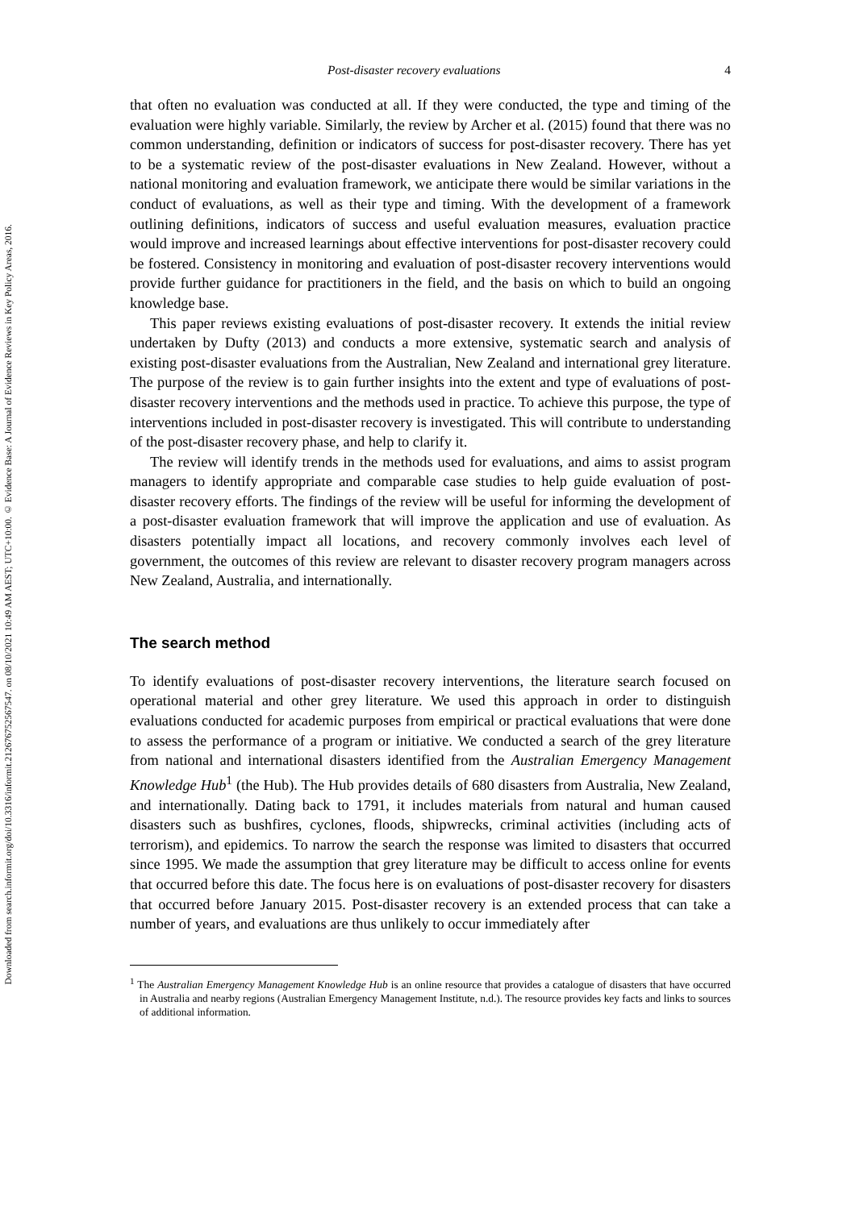Downloaded from search.informit.org/doi/10.3316/informit.212676752567547. on 08/10/2021 10:49 AM AEST; UTC+10:00. © Evidence Base: A Journal of Evidence Reviews in Key Policy Areas, 2016.
Post-disaster recovery evaluations 4
that often no evaluation was conducted at all. If they were conducted, the type and timing of the evaluation were highly variable. Similarly, the review by Archer et al. (2015) found that there was no common understanding, definition or indicators of success for post-disaster recovery. There has yet to be a systematic review of the post-disaster evaluations in New Zealand. However, without a national monitoring and evaluation framework, we anticipate there would be similar variations in the conduct of evaluations, as well as their type and timing. With the development of a framework outlining definitions, indicators of success and useful evaluation measures, evaluation practice would improve and increased learnings about effective interventions for post-disaster recovery could be fostered. Consistency in monitoring and evaluation of post-disaster recovery interventions would provide further guidance for practitioners in the field, and the basis on which to build an ongoing knowledge base.
This paper reviews existing evaluations of post-disaster recovery. It extends the initial review undertaken by Dufty (2013) and conducts a more extensive, systematic search and analysis of existing post-disaster evaluations from the Australian, New Zealand and international grey literature. The purpose of the review is to gain further insights into the extent and type of evaluations of post-disaster recovery interventions and the methods used in practice. To achieve this purpose, the type of interventions included in post-disaster recovery is investigated. This will contribute to understanding of the post-disaster recovery phase, and help to clarify it.
The review will identify trends in the methods used for evaluations, and aims to assist program managers to identify appropriate and comparable case studies to help guide evaluation of post-disaster recovery efforts. The findings of the review will be useful for informing the development of a post-disaster evaluation framework that will improve the application and use of evaluation. As disasters potentially impact all locations, and recovery commonly involves each level of government, the outcomes of this review are relevant to disaster recovery program managers across New Zealand, Australia, and internationally.
The search method
To identify evaluations of post-disaster recovery interventions, the literature search focused on operational material and other grey literature. We used this approach in order to distinguish evaluations conducted for academic purposes from empirical or practical evaluations that were done to assess the performance of a program or initiative. We conducted a search of the grey literature from national and international disasters identified from the Australian Emergency Management Knowledge Hub<sup>1</sup> (the Hub). The Hub provides details of 680 disasters from Australia, New Zealand, and internationally. Dating back to 1791, it includes materials from natural and human caused disasters such as bushfires, cyclones, floods, shipwrecks, criminal activities (including acts of terrorism), and epidemics. To narrow the search the response was limited to disasters that occurred since 1995. We made the assumption that grey literature may be difficult to access online for events that occurred before this date. The focus here is on evaluations of post-disaster recovery for disasters that occurred before January 2015. Post-disaster recovery is an extended process that can take a number of years, and evaluations are thus unlikely to occur immediately after
<sup>1</sup> The Australian Emergency Management Knowledge Hub is an online resource that provides a catalogue of disasters that have occurred in Australia and nearby regions (Australian Emergency Management Institute, n.d.). The resource provides key facts and links to sources of additional information.